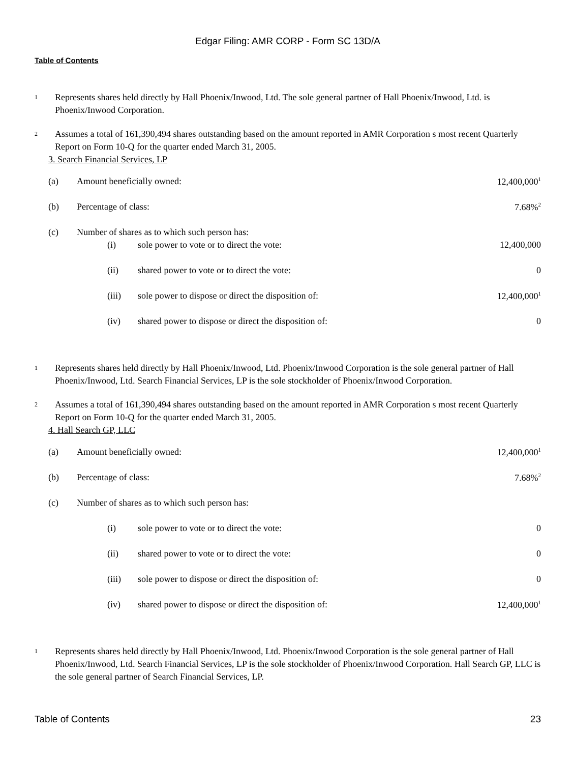Edgar Filing: AMR CORP - Form SC 13D/A
Table of Contents
1
Represents shares held directly by Hall Phoenix/Inwood, Ltd. The sole general partner of Hall Phoenix/Inwood, Ltd. is Phoenix/Inwood Corporation.
2
Assumes a total of 161,390,494 shares outstanding based on the amount reported in AMR Corporation s most recent Quarterly Report on Form 10-Q for the quarter ended March 31, 2005.
3. Search Financial Services, LP
| (a) | Amount beneficially owned: | | | 12,400,000<sup>1</sup> |
| (b) | Percentage of class: | | | 7.68%<sup>2</sup> |
| (c) | Number of shares as to which such person has: | | | |
| | | (i) | sole power to vote or to direct the vote: | 12,400,000 |
| | | (ii) | shared power to vote or to direct the vote: | 0 |
| | | (iii) | sole power to dispose or direct the disposition of: | 12,400,000<sup>1</sup> |
| | | (iv) | shared power to dispose or direct the disposition of: | 0 |
1
Represents shares held directly by Hall Phoenix/Inwood, Ltd. Phoenix/Inwood Corporation is the sole general partner of Hall Phoenix/Inwood, Ltd. Search Financial Services, LP is the sole stockholder of Phoenix/Inwood Corporation.
2
Assumes a total of 161,390,494 shares outstanding based on the amount reported in AMR Corporation s most recent Quarterly Report on Form 10-Q for the quarter ended March 31, 2005.
4. Hall Search GP, LLC
| (a) | Amount beneficially owned: | | | 12,400,000<sup>1</sup> |
| (b) | Percentage of class: | | | 7.68%<sup>2</sup> |
| (c) | Number of shares as to which such person has: | | | |
| | | (i) | sole power to vote or to direct the vote: | 0 |
| | | (ii) | shared power to vote or to direct the vote: | 0 |
| | | (iii) | sole power to dispose or direct the disposition of: | 0 |
| | | (iv) | shared power to dispose or direct the disposition of: | 12,400,000<sup>1</sup> |
1
Represents shares held directly by Hall Phoenix/Inwood, Ltd. Phoenix/Inwood Corporation is the sole general partner of Hall Phoenix/Inwood, Ltd. Search Financial Services, LP is the sole stockholder of Phoenix/Inwood Corporation. Hall Search GP, LLC is the sole general partner of Search Financial Services, LP.
Table of Contents 23